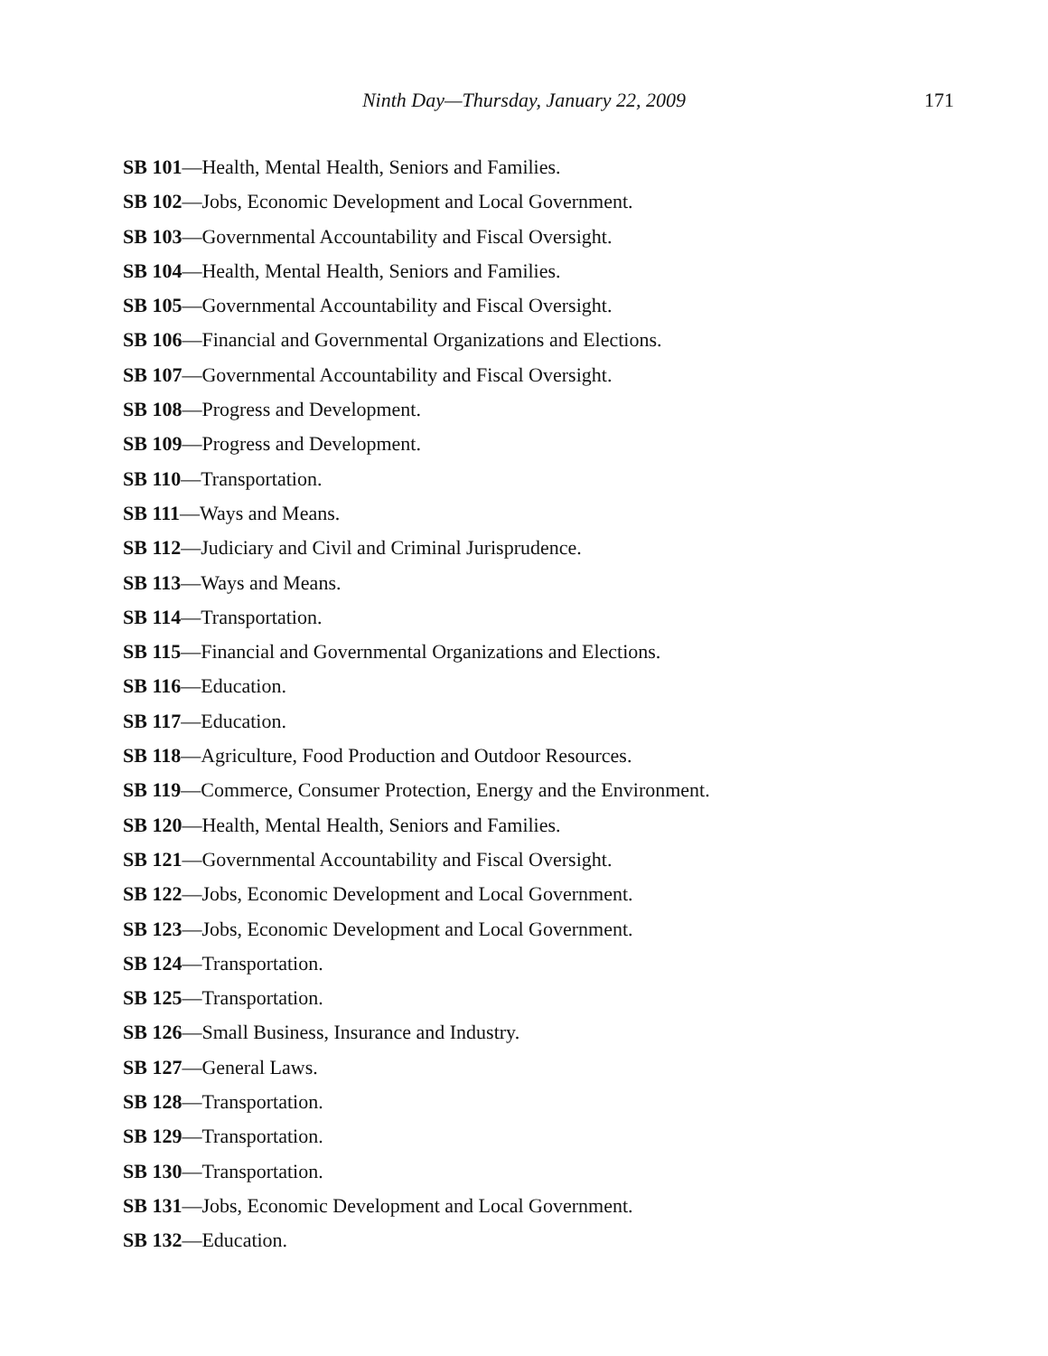Ninth Day—Thursday, January 22, 2009
171
SB 101—Health, Mental Health, Seniors and Families.
SB 102—Jobs, Economic Development and Local Government.
SB 103—Governmental Accountability and Fiscal Oversight.
SB 104—Health, Mental Health, Seniors and Families.
SB 105—Governmental Accountability and Fiscal Oversight.
SB 106—Financial and Governmental Organizations and Elections.
SB 107—Governmental Accountability and Fiscal Oversight.
SB 108—Progress and Development.
SB 109—Progress and Development.
SB 110—Transportation.
SB 111—Ways and Means.
SB 112—Judiciary and Civil and Criminal Jurisprudence.
SB 113—Ways and Means.
SB 114—Transportation.
SB 115—Financial and Governmental Organizations and Elections.
SB 116—Education.
SB 117—Education.
SB 118—Agriculture, Food Production and Outdoor Resources.
SB 119—Commerce, Consumer Protection, Energy and the Environment.
SB 120—Health, Mental Health, Seniors and Families.
SB 121—Governmental Accountability and Fiscal Oversight.
SB 122—Jobs, Economic Development and Local Government.
SB 123—Jobs, Economic Development and Local Government.
SB 124—Transportation.
SB 125—Transportation.
SB 126—Small Business, Insurance and Industry.
SB 127—General Laws.
SB 128—Transportation.
SB 129—Transportation.
SB 130—Transportation.
SB 131—Jobs, Economic Development and Local Government.
SB 132—Education.